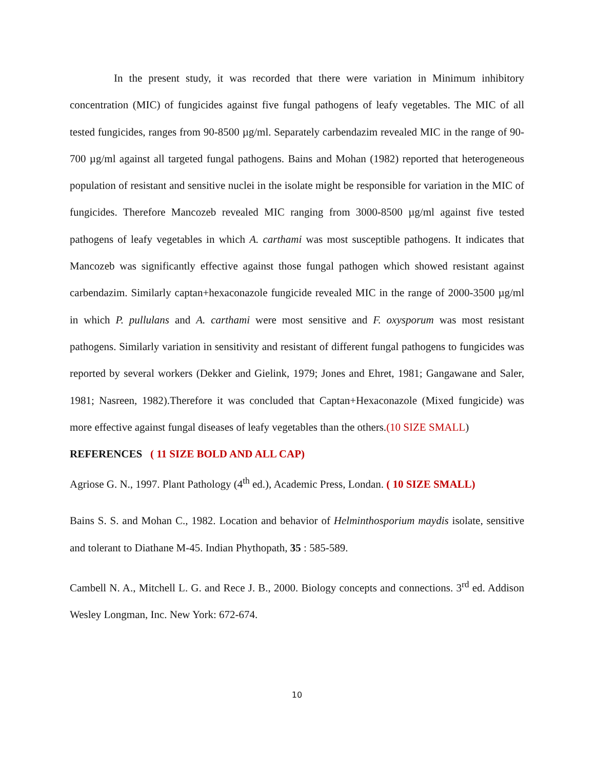In the present study, it was recorded that there were variation in Minimum inhibitory concentration (MIC) of fungicides against five fungal pathogens of leafy vegetables. The MIC of all tested fungicides, ranges from 90-8500 µg/ml. Separately carbendazim revealed MIC in the range of 90-700 µg/ml against all targeted fungal pathogens. Bains and Mohan (1982) reported that heterogeneous population of resistant and sensitive nuclei in the isolate might be responsible for variation in the MIC of fungicides. Therefore Mancozeb revealed MIC ranging from 3000-8500 µg/ml against five tested pathogens of leafy vegetables in which A. carthami was most susceptible pathogens. It indicates that Mancozeb was significantly effective against those fungal pathogen which showed resistant against carbendazim. Similarly captan+hexaconazole fungicide revealed MIC in the range of 2000-3500 µg/ml in which P. pullulans and A. carthami were most sensitive and F. oxysporum was most resistant pathogens. Similarly variation in sensitivity and resistant of different fungal pathogens to fungicides was reported by several workers (Dekker and Gielink, 1979; Jones and Ehret, 1981; Gangawane and Saler, 1981; Nasreen, 1982).Therefore it was concluded that Captan+Hexaconazole (Mixed fungicide) was more effective against fungal diseases of leafy vegetables than the others.(10 SIZE SMALL)
REFERENCES ( 11 SIZE BOLD AND ALL CAP)
Agriose G. N., 1997. Plant Pathology (4<sup>th</sup> ed.), Academic Press, Londan. ( 10 SIZE SMALL)
Bains S. S. and Mohan C., 1982. Location and behavior of Helminthosporium maydis isolate, sensitive and tolerant to Diathane M-45. Indian Phythopath, 35 : 585-589.
Cambell N. A., Mitchell L. G. and Rece J. B., 2000. Biology concepts and connections. 3<sup>rd</sup> ed. Addison Wesley Longman, Inc. New York: 672-674.
10